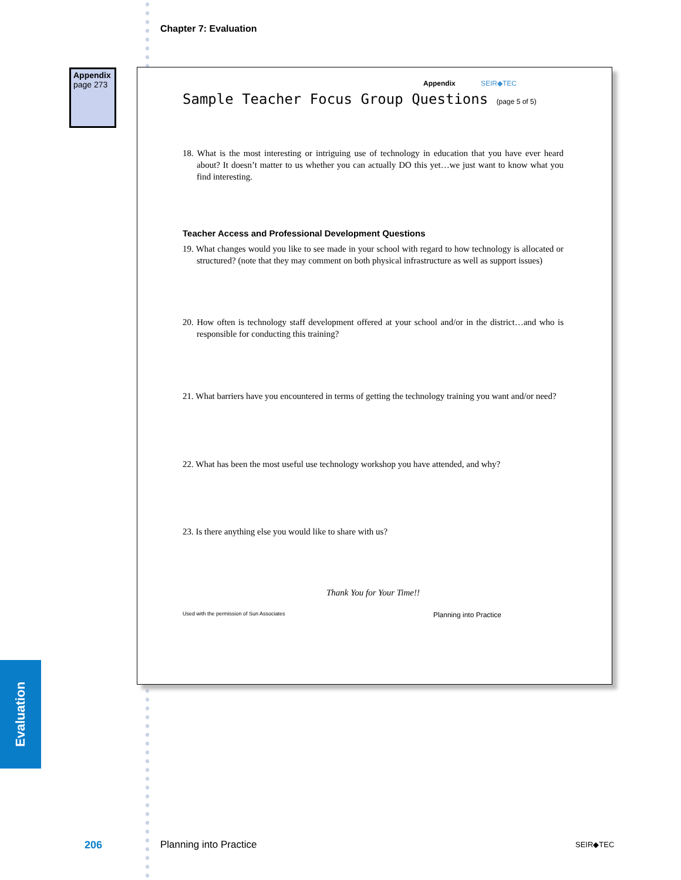Chapter 7: Evaluation
Appendix
page 273
Appendix SEIR◆TEC
Sample Teacher Focus Group Questions (page 5 of 5)
18. What is the most interesting or intriguing use of technology in education that you have ever heard about? It doesn’t matter to us whether you can actually DO this yet…we just want to know what you find interesting.
Teacher Access and Professional Development Questions
19. What changes would you like to see made in your school with regard to how technology is allocated or structured? (note that they may comment on both physical infrastructure as well as support issues)
20. How often is technology staff development offered at your school and/or in the district…and who is responsible for conducting this training?
21. What barriers have you encountered in terms of getting the technology training you want and/or need?
22. What has been the most useful use technology workshop you have attended, and why?
23. Is there anything else you would like to share with us?
Thank You for Your Time!!
Used with the permission of Sun Associates Planning into Practice
Evaluation
206 Planning into Practice SEIR◆TEC